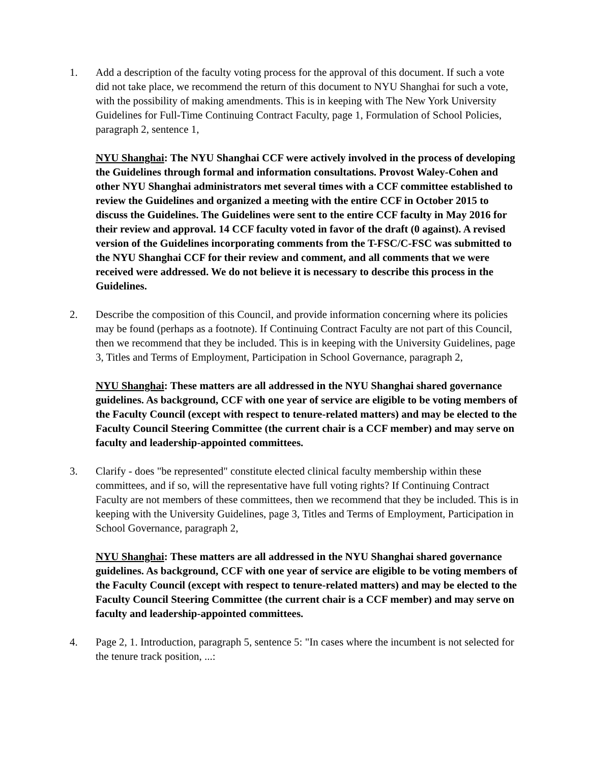1. Add a description of the faculty voting process for the approval of this document. If such a vote did not take place, we recommend the return of this document to NYU Shanghai for such a vote, with the possibility of making amendments. This is in keeping with The New York University Guidelines for Full-Time Continuing Contract Faculty, page 1, Formulation of School Policies, paragraph 2, sentence 1,
NYU Shanghai: The NYU Shanghai CCF were actively involved in the process of developing the Guidelines through formal and information consultations. Provost Waley-Cohen and other NYU Shanghai administrators met several times with a CCF committee established to review the Guidelines and organized a meeting with the entire CCF in October 2015 to discuss the Guidelines. The Guidelines were sent to the entire CCF faculty in May 2016 for their review and approval. 14 CCF faculty voted in favor of the draft (0 against). A revised version of the Guidelines incorporating comments from the T-FSC/C-FSC was submitted to the NYU Shanghai CCF for their review and comment, and all comments that we were received were addressed. We do not believe it is necessary to describe this process in the Guidelines.
2. Describe the composition of this Council, and provide information concerning where its policies may be found (perhaps as a footnote). If Continuing Contract Faculty are not part of this Council, then we recommend that they be included. This is in keeping with the University Guidelines, page 3, Titles and Terms of Employment, Participation in School Governance, paragraph 2,
NYU Shanghai: These matters are all addressed in the NYU Shanghai shared governance guidelines. As background, CCF with one year of service are eligible to be voting members of the Faculty Council (except with respect to tenure-related matters) and may be elected to the Faculty Council Steering Committee (the current chair is a CCF member) and may serve on faculty and leadership-appointed committees.
3. Clarify - does "be represented" constitute elected clinical faculty membership within these committees, and if so, will the representative have full voting rights? If Continuing Contract Faculty are not members of these committees, then we recommend that they be included. This is in keeping with the University Guidelines, page 3, Titles and Terms of Employment, Participation in School Governance, paragraph 2,
NYU Shanghai: These matters are all addressed in the NYU Shanghai shared governance guidelines. As background, CCF with one year of service are eligible to be voting members of the Faculty Council (except with respect to tenure-related matters) and may be elected to the Faculty Council Steering Committee (the current chair is a CCF member) and may serve on faculty and leadership-appointed committees.
4. Page 2, 1. Introduction, paragraph 5, sentence 5: "In cases where the incumbent is not selected for the tenure track position, ...: